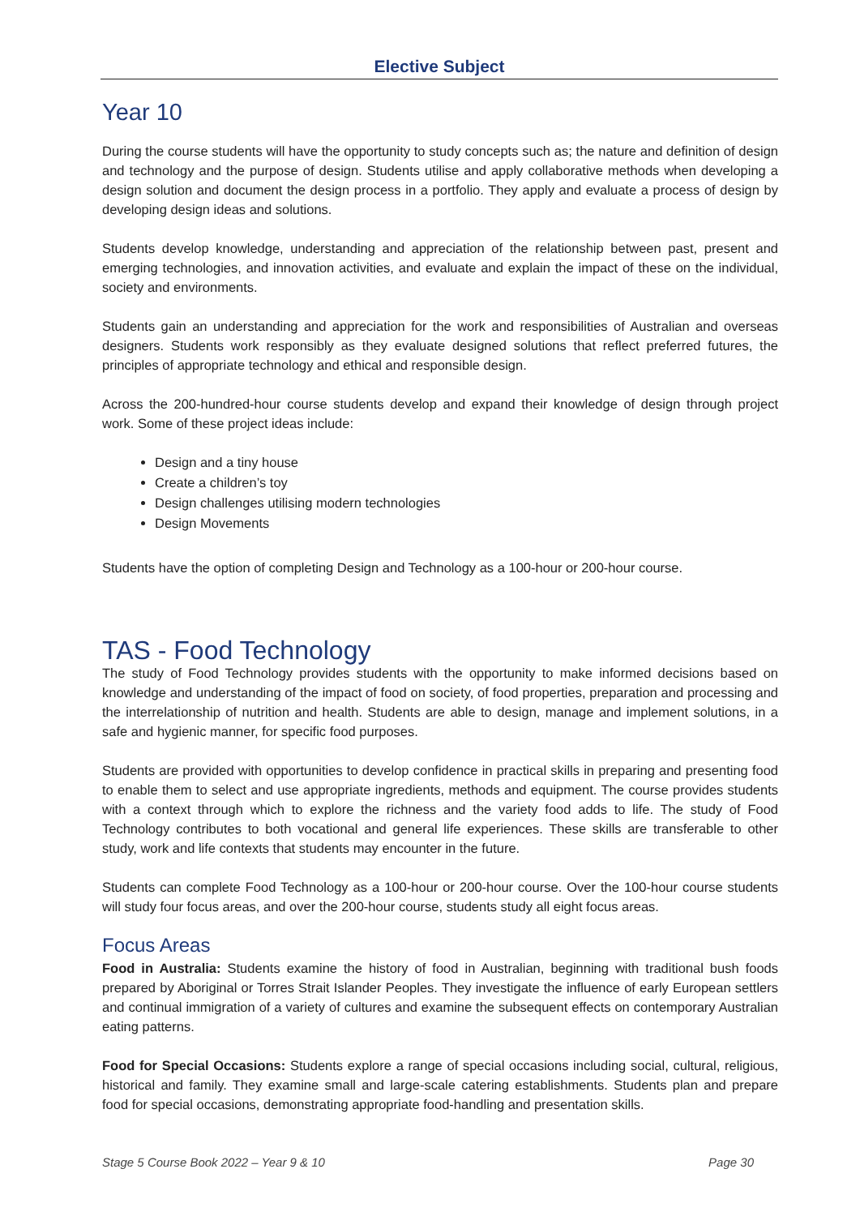Elective Subject
Year 10
During the course students will have the opportunity to study concepts such as; the nature and definition of design and technology and the purpose of design. Students utilise and apply collaborative methods when developing a design solution and document the design process in a portfolio. They apply and evaluate a process of design by developing design ideas and solutions.
Students develop knowledge, understanding and appreciation of the relationship between past, present and emerging technologies, and innovation activities, and evaluate and explain the impact of these on the individual, society and environments.
Students gain an understanding and appreciation for the work and responsibilities of Australian and overseas designers. Students work responsibly as they evaluate designed solutions that reflect preferred futures, the principles of appropriate technology and ethical and responsible design.
Across the 200-hundred-hour course students develop and expand their knowledge of design through project work. Some of these project ideas include:
Design and a tiny house
Create a children’s toy
Design challenges utilising modern technologies
Design Movements
Students have the option of completing Design and Technology as a 100-hour or 200-hour course.
TAS - Food Technology
The study of Food Technology provides students with the opportunity to make informed decisions based on knowledge and understanding of the impact of food on society, of food properties, preparation and processing and the interrelationship of nutrition and health. Students are able to design, manage and implement solutions, in a safe and hygienic manner, for specific food purposes.
Students are provided with opportunities to develop confidence in practical skills in preparing and presenting food to enable them to select and use appropriate ingredients, methods and equipment. The course provides students with a context through which to explore the richness and the variety food adds to life. The study of Food Technology contributes to both vocational and general life experiences. These skills are transferable to other study, work and life contexts that students may encounter in the future.
Students can complete Food Technology as a 100-hour or 200-hour course. Over the 100-hour course students will study four focus areas, and over the 200-hour course, students study all eight focus areas.
Focus Areas
Food in Australia: Students examine the history of food in Australian, beginning with traditional bush foods prepared by Aboriginal or Torres Strait Islander Peoples. They investigate the influence of early European settlers and continual immigration of a variety of cultures and examine the subsequent effects on contemporary Australian eating patterns.
Food for Special Occasions: Students explore a range of special occasions including social, cultural, religious, historical and family. They examine small and large-scale catering establishments. Students plan and prepare food for special occasions, demonstrating appropriate food-handling and presentation skills.
Stage 5 Course Book 2022 – Year 9 & 10 Page 30